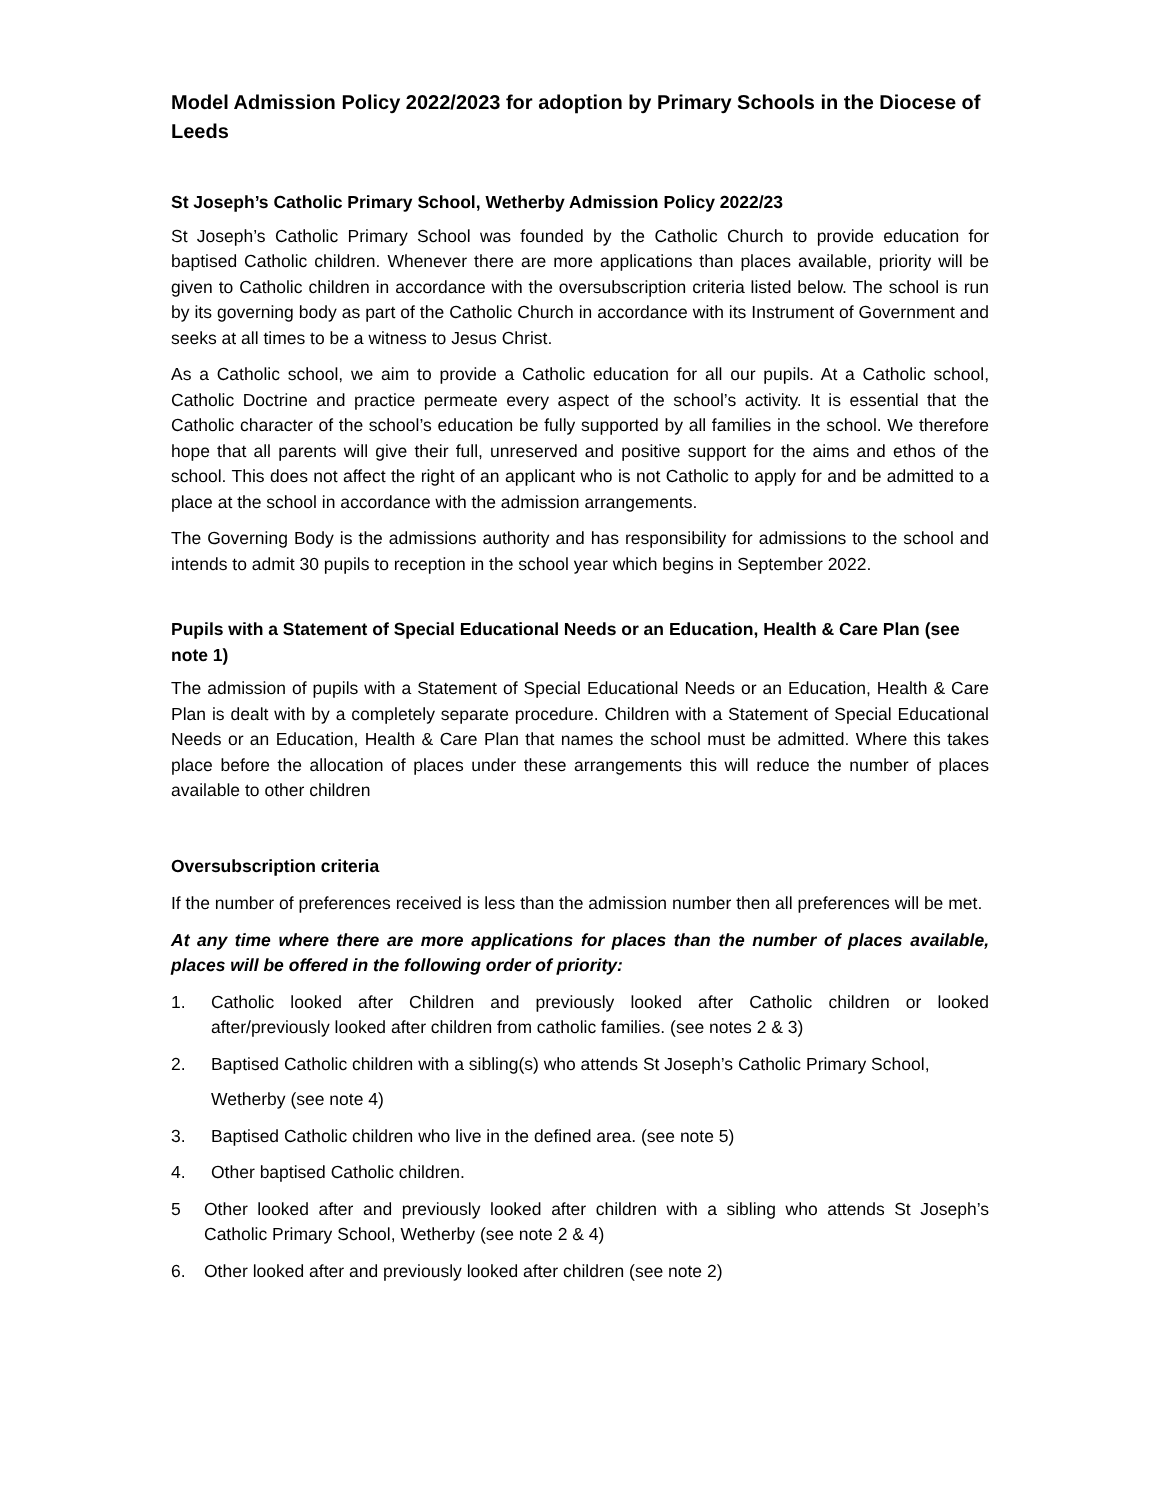Model Admission Policy 2022/2023 for adoption by Primary Schools in the Diocese of Leeds
St Joseph’s Catholic Primary School, Wetherby Admission Policy 2022/23
St Joseph’s Catholic Primary School was founded by the Catholic Church to provide education for baptised Catholic children. Whenever there are more applications than places available, priority will be given to Catholic children in accordance with the oversubscription criteria listed below. The school is run by its governing body as part of the Catholic Church in accordance with its Instrument of Government and seeks at all times to be a witness to Jesus Christ.
As a Catholic school, we aim to provide a Catholic education for all our pupils. At a Catholic school, Catholic Doctrine and practice permeate every aspect of the school’s activity. It is essential that the Catholic character of the school’s education be fully supported by all families in the school. We therefore hope that all parents will give their full, unreserved and positive support for the aims and ethos of the school. This does not affect the right of an applicant who is not Catholic to apply for and be admitted to a place at the school in accordance with the admission arrangements.
The Governing Body is the admissions authority and has responsibility for admissions to the school and intends to admit 30 pupils to reception in the school year which begins in September 2022.
Pupils with a Statement of Special Educational Needs or an Education, Health & Care Plan (see note 1)
The admission of pupils with a Statement of Special Educational Needs or an Education, Health & Care Plan is dealt with by a completely separate procedure. Children with a Statement of Special Educational Needs or an Education, Health & Care Plan that names the school must be admitted. Where this takes place before the allocation of places under these arrangements this will reduce the number of places available to other children
Oversubscription criteria
If the number of preferences received is less than the admission number then all preferences will be met.
At any time where there are more applications for places than the number of places available, places will be offered in the following order of priority:
1. Catholic looked after Children and previously looked after Catholic children or looked after/previously looked after children from catholic families. (see notes 2 & 3)
2. Baptised Catholic children with a sibling(s) who attends St Joseph’s Catholic Primary School,
Wetherby (see note 4)
3. Baptised Catholic children who live in the defined area. (see note 5)
4. Other baptised Catholic children.
5 Other looked after and previously looked after children with a sibling who attends St Joseph’s Catholic Primary School, Wetherby (see note 2 & 4)
6. Other looked after and previously looked after children (see note 2)